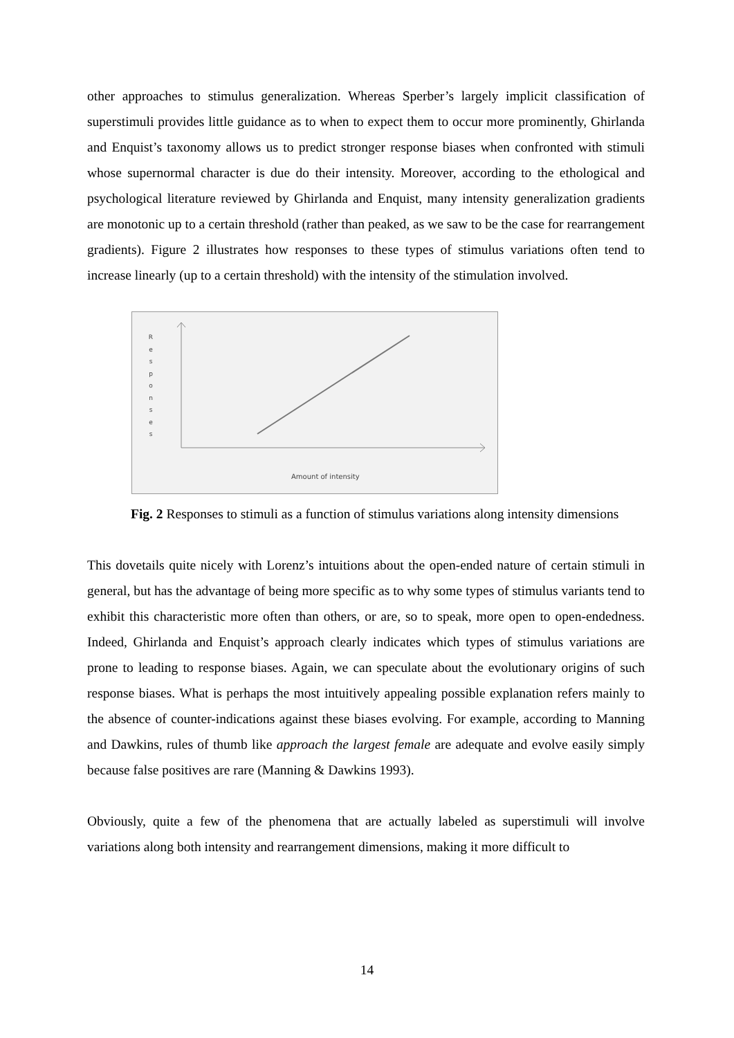other approaches to stimulus generalization. Whereas Sperber’s largely implicit classification of superstimuli provides little guidance as to when to expect them to occur more prominently, Ghirlanda and Enquist’s taxonomy allows us to predict stronger response biases when confronted with stimuli whose supernormal character is due do their intensity. Moreover, according to the ethological and psychological literature reviewed by Ghirlanda and Enquist, many intensity generalization gradients are monotonic up to a certain threshold (rather than peaked, as we saw to be the case for rearrangement gradients). Figure 2 illustrates how responses to these types of stimulus variations often tend to increase linearly (up to a certain threshold) with the intensity of the stimulation involved.
R
e
s
p
o
n
s
e
s
Amount of intensity
Fig. 2 Responses to stimuli as a function of stimulus variations along intensity dimensions
This dovetails quite nicely with Lorenz’s intuitions about the open-ended nature of certain stimuli in general, but has the advantage of being more specific as to why some types of stimulus variants tend to exhibit this characteristic more often than others, or are, so to speak, more open to open-endedness. Indeed, Ghirlanda and Enquist’s approach clearly indicates which types of stimulus variations are prone to leading to response biases. Again, we can speculate about the evolutionary origins of such response biases. What is perhaps the most intuitively appealing possible explanation refers mainly to the absence of counter-indications against these biases evolving. For example, according to Manning and Dawkins, rules of thumb like approach the largest female are adequate and evolve easily simply because false positives are rare (Manning & Dawkins 1993).
Obviously, quite a few of the phenomena that are actually labeled as superstimuli will involve variations along both intensity and rearrangement dimensions, making it more difficult to
14